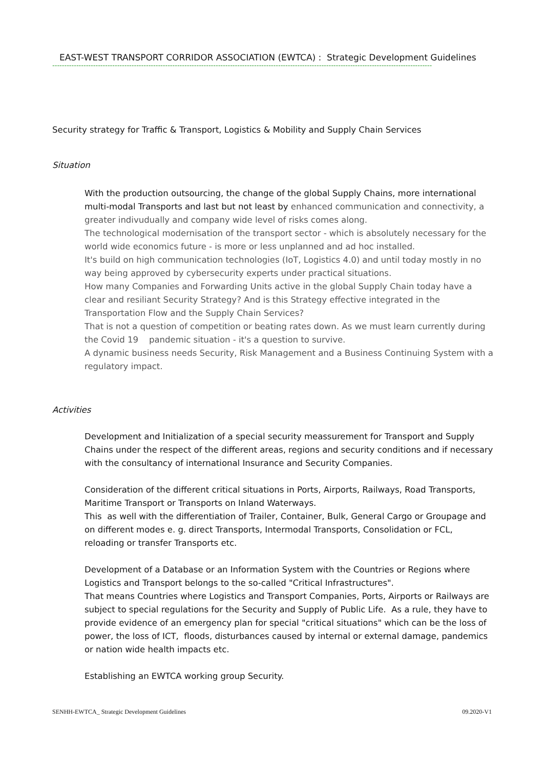EAST-WEST TRANSPORT CORRIDOR ASSOCIATION (EWTCA) : Strategic Development Guidelines
--------------------------------------------------------------------------------------------------------------------------------------------------------------
Security strategy for Traffic & Transport, Logistics & Mobility and Supply Chain Services
Situation
With the production outsourcing, the change of the global Supply Chains, more international multi-modal Transports and last but not least by enhanced communication and connectivity, a greater indivudually and company wide level of risks comes along.
The technological modernisation of the transport sector - which is absolutely necessary for the world wide economics future - is more or less unplanned and ad hoc installed.
It's build on high communication technologies (IoT, Logistics 4.0) and until today mostly in no way being approved by cybersecurity experts under practical situations.
How many Companies and Forwarding Units active in the global Supply Chain today have a clear and resiliant Security Strategy? And is this Strategy effective integrated in the Transportation Flow and the Supply Chain Services?
That is not a question of competition or beating rates down. As we must learn currently during the Covid 19 pandemic situation - it's a question to survive.
A dynamic business needs Security, Risk Management and a Business Continuing System with a regulatory impact.
Activities
Development and Initialization of a special security meassurement for Transport and Supply Chains under the respect of the different areas, regions and security conditions and if necessary with the consultancy of international Insurance and Security Companies.
Consideration of the different critical situations in Ports, Airports, Railways, Road Transports, Maritime Transport or Transports on Inland Waterways.
This as well with the differentiation of Trailer, Container, Bulk, General Cargo or Groupage and on different modes e. g. direct Transports, Intermodal Transports, Consolidation or FCL, reloading or transfer Transports etc.
Development of a Database or an Information System with the Countries or Regions where Logistics and Transport belongs to the so-called "Critical Infrastructures".
That means Countries where Logistics and Transport Companies, Ports, Airports or Railways are subject to special regulations for the Security and Supply of Public Life. As a rule, they have to provide evidence of an emergency plan for special "critical situations" which can be the loss of power, the loss of ICT, floods, disturbances caused by internal or external damage, pandemics or nation wide health impacts etc.
Establishing an EWTCA working group Security.
SENHH-EWTCA_ Strategic Development Guidelines 09.2020-V1